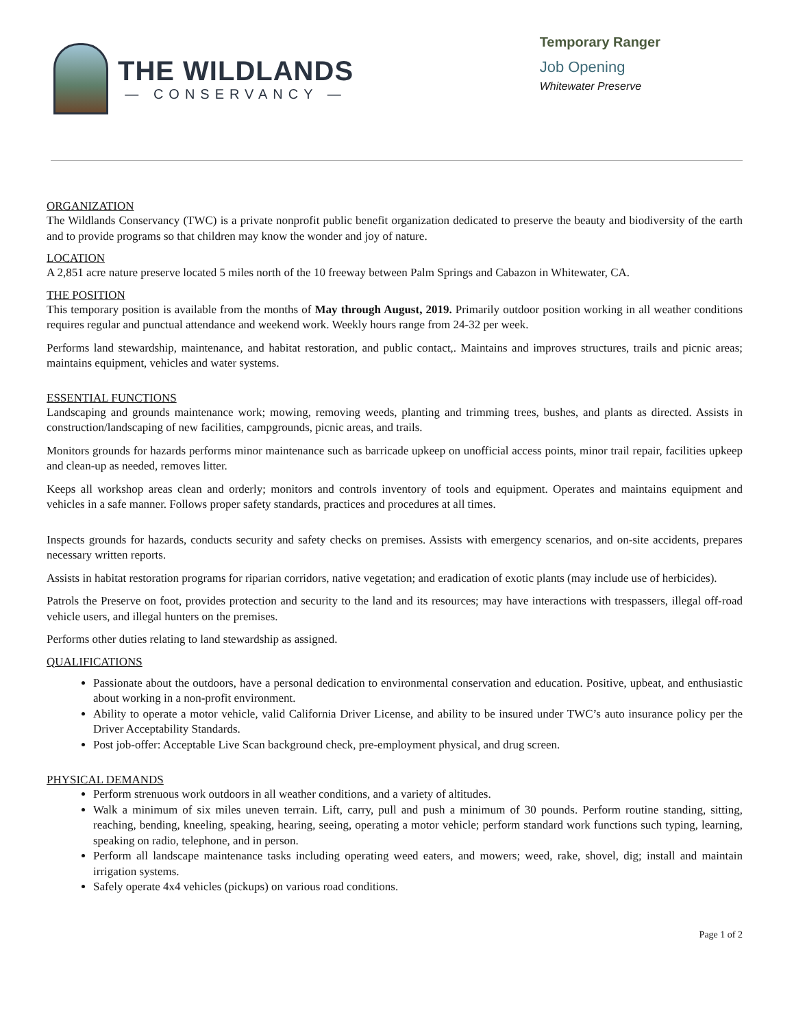THE WILDLANDS
— CONSERVANCY —
Temporary Ranger
Job Opening
Whitewater Preserve
ORGANIZATION
The Wildlands Conservancy (TWC) is a private nonprofit public benefit organization dedicated to preserve the beauty and biodiversity of the earth and to provide programs so that children may know the wonder and joy of nature.
LOCATION
A 2,851 acre nature preserve located 5 miles north of the 10 freeway between Palm Springs and Cabazon in Whitewater, CA.
THE POSITION
This temporary position is available from the months of May through August, 2019. Primarily outdoor position working in all weather conditions requires regular and punctual attendance and weekend work. Weekly hours range from 24-32 per week.
Performs land stewardship, maintenance, and habitat restoration, and public contact,. Maintains and improves structures, trails and picnic areas; maintains equipment, vehicles and water systems.
ESSENTIAL FUNCTIONS
Landscaping and grounds maintenance work; mowing, removing weeds, planting and trimming trees, bushes, and plants as directed. Assists in construction/landscaping of new facilities, campgrounds, picnic areas, and trails.
Monitors grounds for hazards performs minor maintenance such as barricade upkeep on unofficial access points, minor trail repair, facilities upkeep and clean-up as needed, removes litter.
Keeps all workshop areas clean and orderly; monitors and controls inventory of tools and equipment. Operates and maintains equipment and vehicles in a safe manner. Follows proper safety standards, practices and procedures at all times.
Inspects grounds for hazards, conducts security and safety checks on premises. Assists with emergency scenarios, and on-site accidents, prepares necessary written reports.
Assists in habitat restoration programs for riparian corridors, native vegetation; and eradication of exotic plants (may include use of herbicides).
Patrols the Preserve on foot, provides protection and security to the land and its resources; may have interactions with trespassers, illegal off-road vehicle users, and illegal hunters on the premises.
Performs other duties relating to land stewardship as assigned.
QUALIFICATIONS
Passionate about the outdoors, have a personal dedication to environmental conservation and education. Positive, upbeat, and enthusiastic about working in a non-profit environment.
Ability to operate a motor vehicle, valid California Driver License, and ability to be insured under TWC’s auto insurance policy per the Driver Acceptability Standards.
Post job-offer: Acceptable Live Scan background check, pre-employment physical, and drug screen.
PHYSICAL DEMANDS
Perform strenuous work outdoors in all weather conditions, and a variety of altitudes.
Walk a minimum of six miles uneven terrain. Lift, carry, pull and push a minimum of 30 pounds. Perform routine standing, sitting, reaching, bending, kneeling, speaking, hearing, seeing, operating a motor vehicle; perform standard work functions such typing, learning, speaking on radio, telephone, and in person.
Perform all landscape maintenance tasks including operating weed eaters, and mowers; weed, rake, shovel, dig; install and maintain irrigation systems.
Safely operate 4x4 vehicles (pickups) on various road conditions.
Page 1 of 2